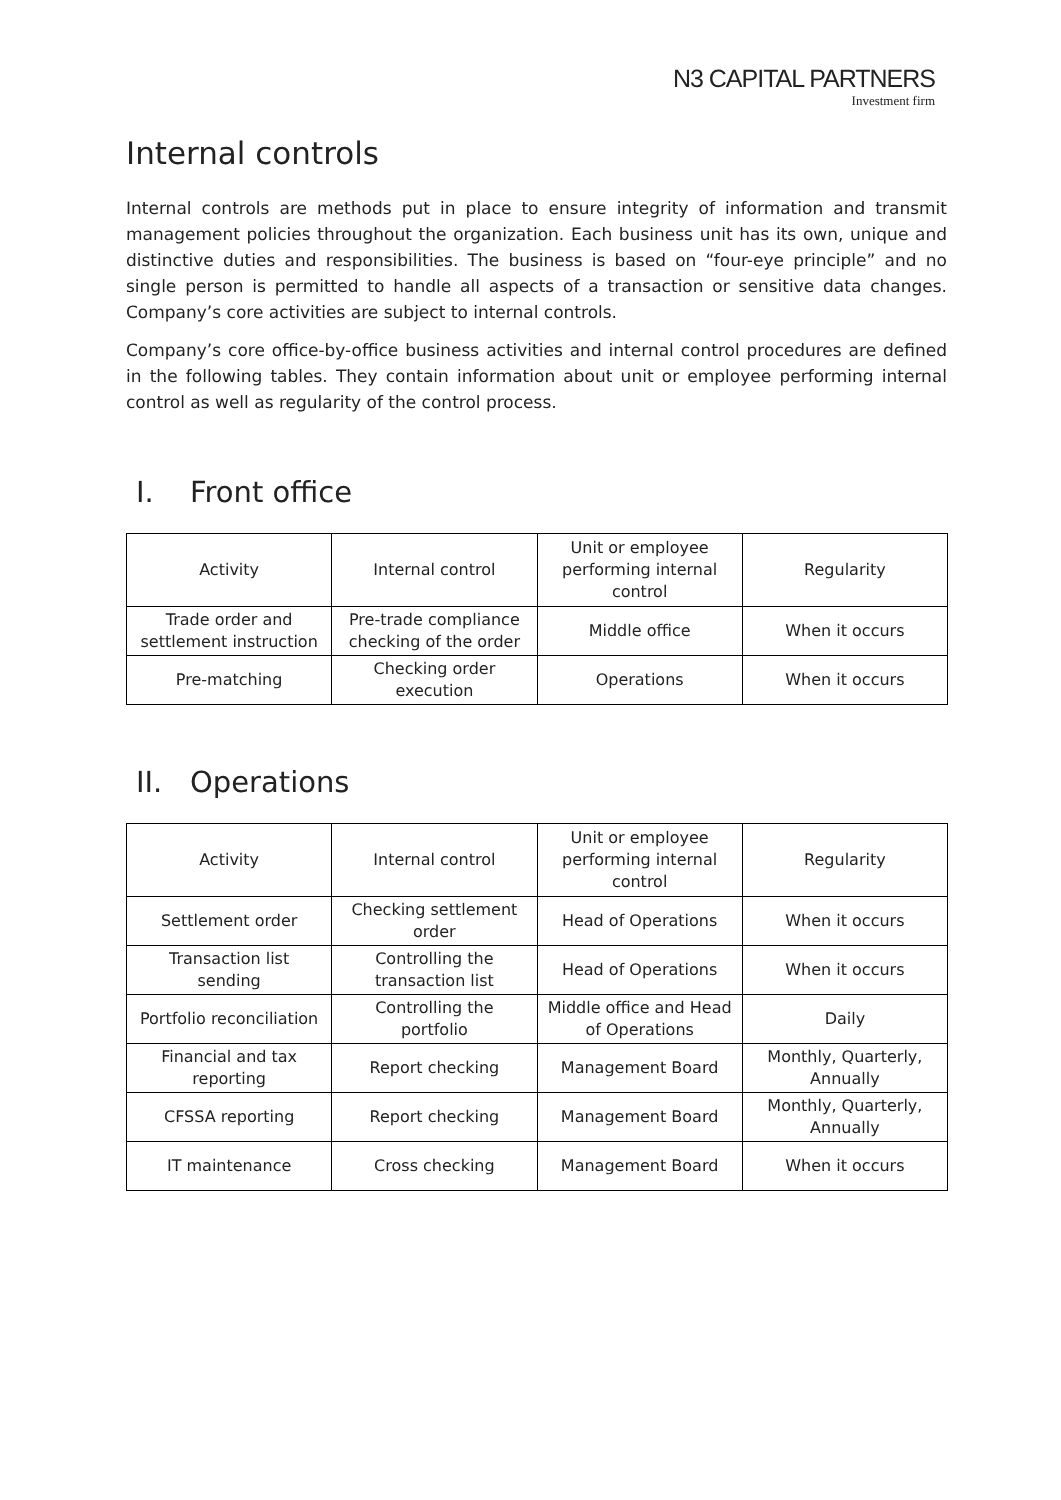N3 CAPITAL PARTNERS
Investment firm
Internal controls
Internal controls are methods put in place to ensure integrity of information and transmit management policies throughout the organization. Each business unit has its own, unique and distinctive duties and responsibilities. The business is based on “four-eye principle” and no single person is permitted to handle all aspects of a transaction or sensitive data changes. Company’s core activities are subject to internal controls.
Company’s core office-by-office business activities and internal control procedures are defined in the following tables. They contain information about unit or employee performing internal control as well as regularity of the control process.
I. Front office
| Activity | Internal control | Unit or employee performing internal control | Regularity |
| --- | --- | --- | --- |
| Trade order and settlement instruction | Pre-trade compliance checking of the order | Middle office | When it occurs |
| Pre-matching | Checking order execution | Operations | When it occurs |
II. Operations
| Activity | Internal control | Unit or employee performing internal control | Regularity |
| --- | --- | --- | --- |
| Settlement order | Checking settlement order | Head of Operations | When it occurs |
| Transaction list sending | Controlling the transaction list | Head of Operations | When it occurs |
| Portfolio reconciliation | Controlling the portfolio | Middle office and Head of Operations | Daily |
| Financial and tax reporting | Report checking | Management Board | Monthly, Quarterly, Annually |
| CFSSA reporting | Report checking | Management Board | Monthly, Quarterly, Annually |
| IT maintenance | Cross checking | Management Board | When it occurs |